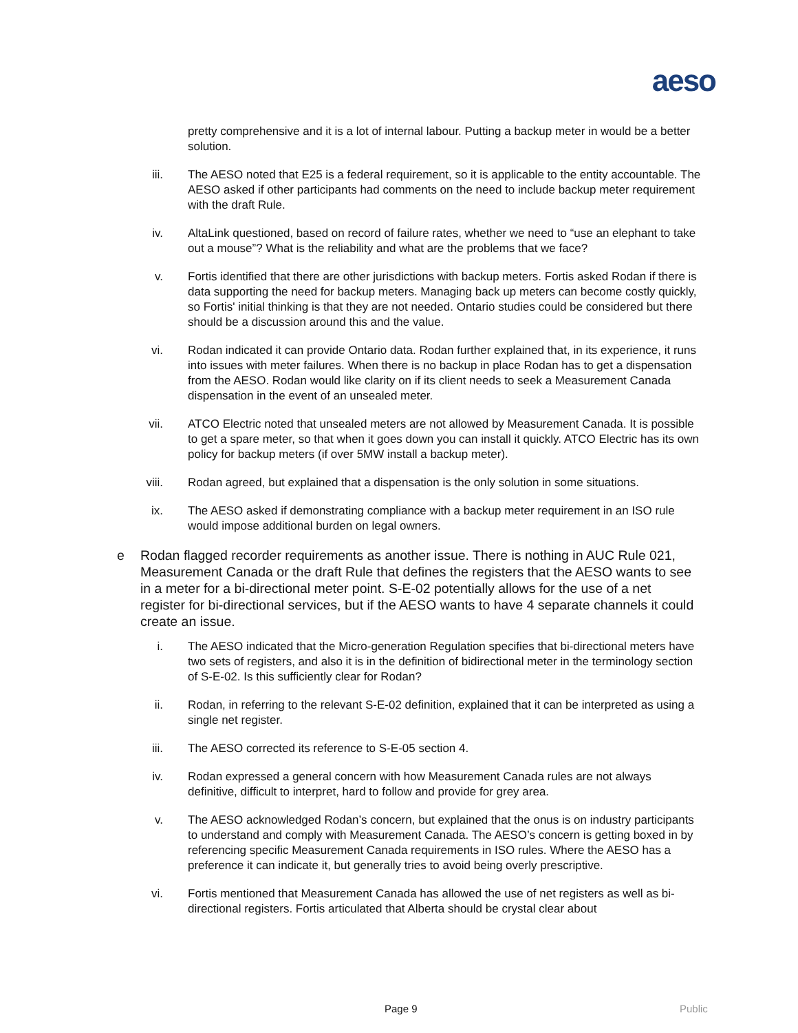aeso
pretty comprehensive and it is a lot of internal labour. Putting a backup meter in would be a better solution.
iii. The AESO noted that E25 is a federal requirement, so it is applicable to the entity accountable. The AESO asked if other participants had comments on the need to include backup meter requirement with the draft Rule.
iv. AltaLink questioned, based on record of failure rates, whether we need to “use an elephant to take out a mouse”? What is the reliability and what are the problems that we face?
v. Fortis identified that there are other jurisdictions with backup meters. Fortis asked Rodan if there is data supporting the need for backup meters. Managing back up meters can become costly quickly, so Fortis' initial thinking is that they are not needed. Ontario studies could be considered but there should be a discussion around this and the value.
vi. Rodan indicated it can provide Ontario data. Rodan further explained that, in its experience, it runs into issues with meter failures. When there is no backup in place Rodan has to get a dispensation from the AESO. Rodan would like clarity on if its client needs to seek a Measurement Canada dispensation in the event of an unsealed meter.
vii. ATCO Electric noted that unsealed meters are not allowed by Measurement Canada. It is possible to get a spare meter, so that when it goes down you can install it quickly. ATCO Electric has its own policy for backup meters (if over 5MW install a backup meter).
viii. Rodan agreed, but explained that a dispensation is the only solution in some situations.
ix. The AESO asked if demonstrating compliance with a backup meter requirement in an ISO rule would impose additional burden on legal owners.
e Rodan flagged recorder requirements as another issue. There is nothing in AUC Rule 021, Measurement Canada or the draft Rule that defines the registers that the AESO wants to see in a meter for a bi-directional meter point. S-E-02 potentially allows for the use of a net register for bi-directional services, but if the AESO wants to have 4 separate channels it could create an issue.
i. The AESO indicated that the Micro-generation Regulation specifies that bi-directional meters have two sets of registers, and also it is in the definition of bidirectional meter in the terminology section of S-E-02. Is this sufficiently clear for Rodan?
ii. Rodan, in referring to the relevant S-E-02 definition, explained that it can be interpreted as using a single net register.
iii. The AESO corrected its reference to S-E-05 section 4.
iv. Rodan expressed a general concern with how Measurement Canada rules are not always definitive, difficult to interpret, hard to follow and provide for grey area.
v. The AESO acknowledged Rodan’s concern, but explained that the onus is on industry participants to understand and comply with Measurement Canada. The AESO’s concern is getting boxed in by referencing specific Measurement Canada requirements in ISO rules. Where the AESO has a preference it can indicate it, but generally tries to avoid being overly prescriptive.
vi. Fortis mentioned that Measurement Canada has allowed the use of net registers as well as bi-directional registers. Fortis articulated that Alberta should be crystal clear about
Page 9 Public